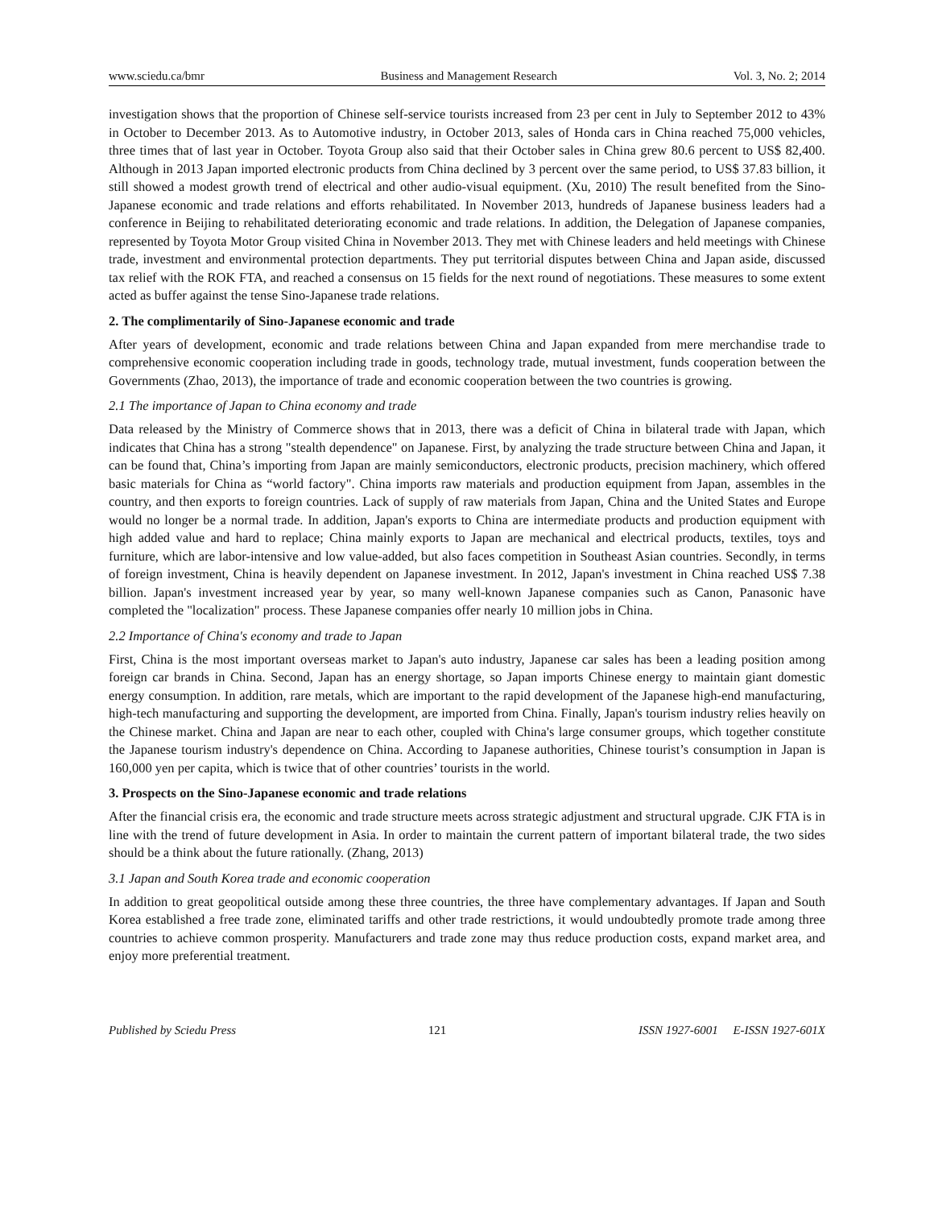www.sciedu.ca/bmr Business and Management Research Vol. 3, No. 2; 2014
investigation shows that the proportion of Chinese self-service tourists increased from 23 per cent in July to September 2012 to 43% in October to December 2013. As to Automotive industry, in October 2013, sales of Honda cars in China reached 75,000 vehicles, three times that of last year in October. Toyota Group also said that their October sales in China grew 80.6 percent to US$ 82,400. Although in 2013 Japan imported electronic products from China declined by 3 percent over the same period, to US$ 37.83 billion, it still showed a modest growth trend of electrical and other audio-visual equipment. (Xu, 2010) The result benefited from the Sino-Japanese economic and trade relations and efforts rehabilitated. In November 2013, hundreds of Japanese business leaders had a conference in Beijing to rehabilitated deteriorating economic and trade relations. In addition, the Delegation of Japanese companies, represented by Toyota Motor Group visited China in November 2013. They met with Chinese leaders and held meetings with Chinese trade, investment and environmental protection departments. They put territorial disputes between China and Japan aside, discussed tax relief with the ROK FTA, and reached a consensus on 15 fields for the next round of negotiations. These measures to some extent acted as buffer against the tense Sino-Japanese trade relations.
2. The complimentarily of Sino-Japanese economic and trade
After years of development, economic and trade relations between China and Japan expanded from mere merchandise trade to comprehensive economic cooperation including trade in goods, technology trade, mutual investment, funds cooperation between the Governments (Zhao, 2013), the importance of trade and economic cooperation between the two countries is growing.
2.1 The importance of Japan to China economy and trade
Data released by the Ministry of Commerce shows that in 2013, there was a deficit of China in bilateral trade with Japan, which indicates that China has a strong "stealth dependence" on Japanese. First, by analyzing the trade structure between China and Japan, it can be found that, China’s importing from Japan are mainly semiconductors, electronic products, precision machinery, which offered basic materials for China as “world factory". China imports raw materials and production equipment from Japan, assembles in the country, and then exports to foreign countries. Lack of supply of raw materials from Japan, China and the United States and Europe would no longer be a normal trade. In addition, Japan's exports to China are intermediate products and production equipment with high added value and hard to replace; China mainly exports to Japan are mechanical and electrical products, textiles, toys and furniture, which are labor-intensive and low value-added, but also faces competition in Southeast Asian countries. Secondly, in terms of foreign investment, China is heavily dependent on Japanese investment. In 2012, Japan's investment in China reached US$ 7.38 billion. Japan's investment increased year by year, so many well-known Japanese companies such as Canon, Panasonic have completed the "localization" process. These Japanese companies offer nearly 10 million jobs in China.
2.2 Importance of China's economy and trade to Japan
First, China is the most important overseas market to Japan's auto industry, Japanese car sales has been a leading position among foreign car brands in China. Second, Japan has an energy shortage, so Japan imports Chinese energy to maintain giant domestic energy consumption. In addition, rare metals, which are important to the rapid development of the Japanese high-end manufacturing, high-tech manufacturing and supporting the development, are imported from China. Finally, Japan's tourism industry relies heavily on the Chinese market. China and Japan are near to each other, coupled with China's large consumer groups, which together constitute the Japanese tourism industry's dependence on China. According to Japanese authorities, Chinese tourist’s consumption in Japan is 160,000 yen per capita, which is twice that of other countries’ tourists in the world.
3. Prospects on the Sino-Japanese economic and trade relations
After the financial crisis era, the economic and trade structure meets across strategic adjustment and structural upgrade. CJK FTA is in line with the trend of future development in Asia. In order to maintain the current pattern of important bilateral trade, the two sides should be a think about the future rationally. (Zhang, 2013)
3.1 Japan and South Korea trade and economic cooperation
In addition to great geopolitical outside among these three countries, the three have complementary advantages. If Japan and South Korea established a free trade zone, eliminated tariffs and other trade restrictions, it would undoubtedly promote trade among three countries to achieve common prosperity. Manufacturers and trade zone may thus reduce production costs, expand market area, and enjoy more preferential treatment.
Published by Sciedu Press 121 ISSN 1927-6001 E-ISSN 1927-601X